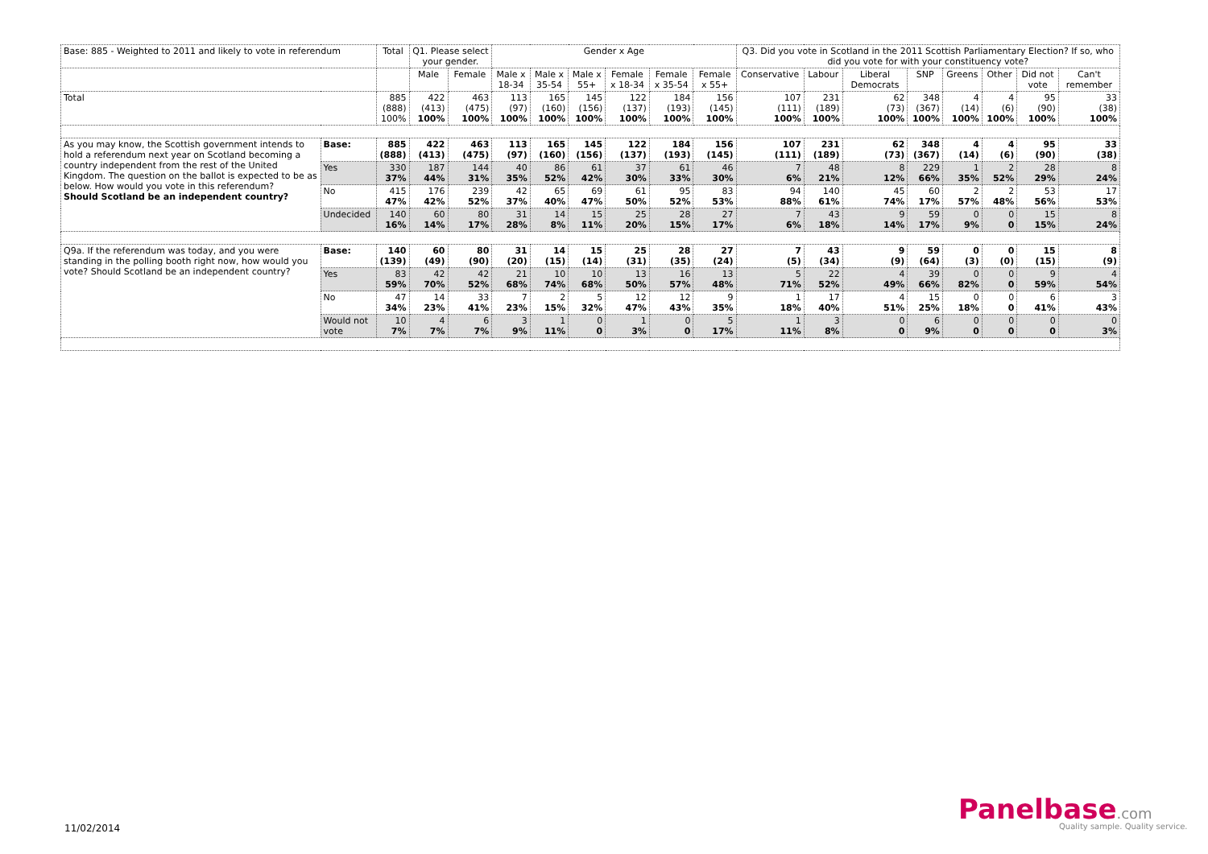| Base: 885 - Weighted to 2011 and likely to vote in referendum | | Total | Q1. Please select your gender. | | Gender x Age | | | | | | Q3. Did you vote in Scotland in the 2011 Scottish Parliamentary Election? If so, who did you vote for with your constituency vote? | | | | | | | |
| --- | --- | --- | --- | --- | --- | --- | --- | --- | --- | --- | --- | --- | --- | --- | --- | --- | --- | --- |
| | | | Male | Female | Male x 18-34 | Male x 35-54 | Male x 55+ | Female x 18-34 | Female x 35-54 | Female x 55+ | Conservative | Labour | Liberal Democrats | SNP | Greens | Other | Did not vote | Can't remember |
| Total | | 885 (888) 100% | 422 (413) 100% | 463 (475) 100% | 113 (97) 100% | 165 (160) 100% | 145 (156) 100% | 122 (137) 100% | 184 (193) 100% | 156 (145) 100% | 107 (111) 100% | 231 (189) 100% | 62 (73) 100% | 348 (367) 100% | 4 (14) 100% | 4 (6) 100% | 95 (90) 100% | 33 (38) 100% |
| As you may know, the Scottish government intends to hold a referendum next year on Scotland becoming a country independent from the rest of the United Kingdom. The question on the ballot is expected to be as below. How would you vote in this referendum? Should Scotland be an independent country? | Base: | 885 (888) | 422 (413) | 463 (475) | 113 (97) | 165 (160) | 145 (156) | 122 (137) | 184 (193) | 156 (145) | 107 (111) | 231 (189) | 62 (73) | 348 (367) | 4 (14) | 4 (6) | 95 (90) | 33 (38) |
| | Yes | 330 37% | 187 44% | 144 31% | 40 35% | 86 52% | 61 42% | 37 30% | 61 33% | 46 30% | 7 6% | 48 21% | 8 12% | 229 66% | 1 35% | 2 52% | 28 29% | 8 24% |
| | No | 415 47% | 176 42% | 239 52% | 42 37% | 65 40% | 69 47% | 61 50% | 95 52% | 83 53% | 94 88% | 140 61% | 45 74% | 60 17% | 2 57% | 2 48% | 53 56% | 17 53% |
| | Undecided | 140 16% | 60 14% | 80 17% | 31 28% | 14 8% | 15 11% | 25 20% | 28 15% | 27 17% | 7 6% | 43 18% | 9 14% | 59 17% | 0 9% | 0 0 | 15 15% | 8 24% |
| Q9a. If the referendum was today, and you were standing in the polling booth right now, how would you vote? Should Scotland be an independent country? | Base: | 140 (139) | 60 (49) | 80 (90) | 31 (20) | 14 (15) | 15 (14) | 25 (31) | 28 (35) | 27 (24) | 7 (5) | 43 (34) | 9 (9) | 59 (64) | 0 (3) | 0 (0) | 15 (15) | 8 (9) |
| | Yes | 83 59% | 42 70% | 42 52% | 21 68% | 10 74% | 10 68% | 13 50% | 16 57% | 13 48% | 5 71% | 22 52% | 4 49% | 39 66% | 0 82% | 0 0 | 9 59% | 4 54% |
| | No | 47 34% | 14 23% | 33 41% | 7 23% | 2 15% | 5 32% | 12 47% | 12 43% | 9 35% | 1 18% | 17 40% | 4 51% | 15 25% | 0 18% | 0 0 | 6 41% | 3 43% |
| | Would not vote | 10 7% | 4 7% | 6 7% | 3 9% | 1 11% | 0 0 | 1 3% | 0 0 | 5 17% | 1 11% | 3 8% | 0 0 | 6 9% | 0 0 | 0 0 | 0 0 | 0 3% |
11/02/2014
Panelbase.com
Quality sample. Quality service.